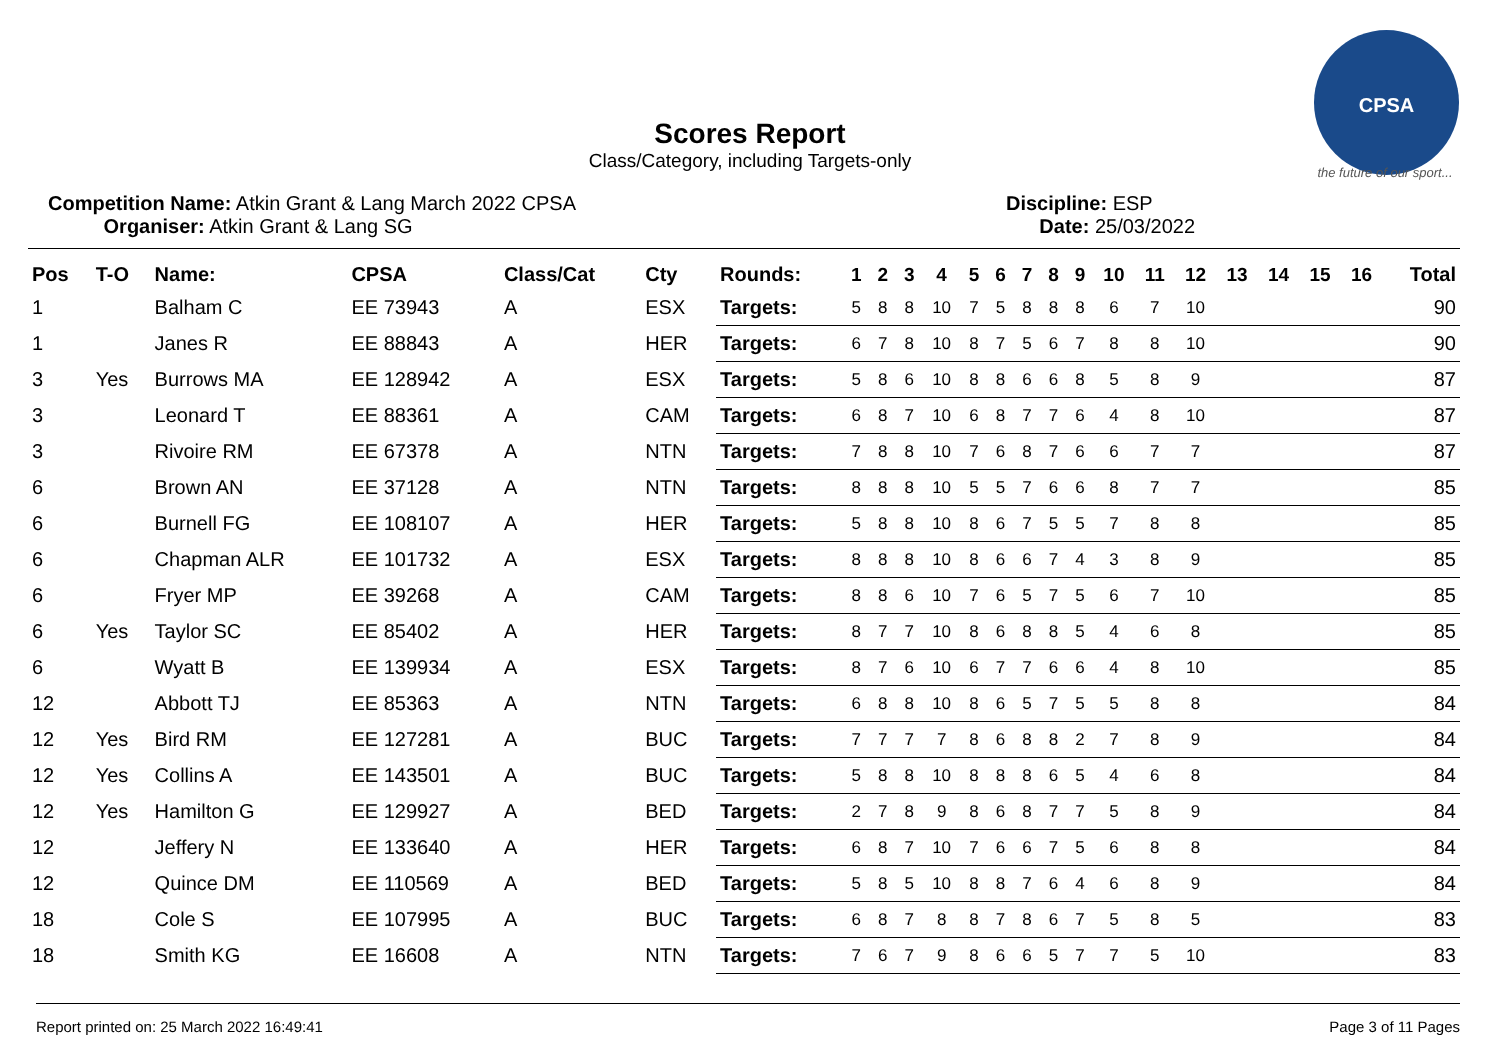CPSA
the future of our sport...
Scores Report
Class/Category, including Targets-only
Competition Name: Atkin Grant & Lang March 2022 CPSA
Organiser: Atkin Grant & Lang SG
Discipline: ESP
Date: 25/03/2022
| Pos | T-O | Name: | CPSA | Class/Cat | Cty | Rounds: | 1 | 2 | 3 | 4 | 5 | 6 | 7 | 8 | 9 | 10 | 11 | 12 | 13 | 14 | 15 | 16 | Total |
| --- | --- | --- | --- | --- | --- | --- | --- | --- | --- | --- | --- | --- | --- | --- | --- | --- | --- | --- | --- | --- | --- | --- | --- |
| 1 | | Balham C | EE 73943 | A | ESX | Targets: | 5 | 8 | 8 | 10 | 7 | 5 | 8 | 8 | 8 | 6 | 7 | 10 | | | | | 90 |
| 1 | | Janes R | EE 88843 | A | HER | Targets: | 6 | 7 | 8 | 10 | 8 | 7 | 5 | 6 | 7 | 8 | 8 | 10 | | | | | 90 |
| 3 | Yes | Burrows MA | EE 128942 | A | ESX | Targets: | 5 | 8 | 6 | 10 | 8 | 8 | 6 | 6 | 8 | 5 | 8 | 9 | | | | | 87 |
| 3 | | Leonard T | EE 88361 | A | CAM | Targets: | 6 | 8 | 7 | 10 | 6 | 8 | 7 | 7 | 6 | 4 | 8 | 10 | | | | | 87 |
| 3 | | Rivoire RM | EE 67378 | A | NTN | Targets: | 7 | 8 | 8 | 10 | 7 | 6 | 8 | 7 | 6 | 6 | 7 | 7 | | | | | 87 |
| 6 | | Brown AN | EE 37128 | A | NTN | Targets: | 8 | 8 | 8 | 10 | 5 | 5 | 7 | 6 | 6 | 8 | 7 | 7 | | | | | 85 |
| 6 | | Burnell FG | EE 108107 | A | HER | Targets: | 5 | 8 | 8 | 10 | 8 | 6 | 7 | 5 | 5 | 7 | 8 | 8 | | | | | 85 |
| 6 | | Chapman ALR | EE 101732 | A | ESX | Targets: | 8 | 8 | 8 | 10 | 8 | 6 | 6 | 7 | 4 | 3 | 8 | 9 | | | | | 85 |
| 6 | | Fryer MP | EE 39268 | A | CAM | Targets: | 8 | 8 | 6 | 10 | 7 | 6 | 5 | 7 | 5 | 6 | 7 | 10 | | | | | 85 |
| 6 | Yes | Taylor SC | EE 85402 | A | HER | Targets: | 8 | 7 | 7 | 10 | 8 | 6 | 8 | 8 | 5 | 4 | 6 | 8 | | | | | 85 |
| 6 | | Wyatt B | EE 139934 | A | ESX | Targets: | 8 | 7 | 6 | 10 | 6 | 7 | 7 | 6 | 6 | 4 | 8 | 10 | | | | | 85 |
| 12 | | Abbott TJ | EE 85363 | A | NTN | Targets: | 6 | 8 | 8 | 10 | 8 | 6 | 5 | 7 | 5 | 5 | 8 | 8 | | | | | 84 |
| 12 | Yes | Bird RM | EE 127281 | A | BUC | Targets: | 7 | 7 | 7 | 7 | 8 | 6 | 8 | 8 | 2 | 7 | 8 | 9 | | | | | 84 |
| 12 | Yes | Collins A | EE 143501 | A | BUC | Targets: | 5 | 8 | 8 | 10 | 8 | 8 | 8 | 6 | 5 | 4 | 6 | 8 | | | | | 84 |
| 12 | Yes | Hamilton G | EE 129927 | A | BED | Targets: | 2 | 7 | 8 | 9 | 8 | 6 | 8 | 7 | 7 | 5 | 8 | 9 | | | | | 84 |
| 12 | | Jeffery N | EE 133640 | A | HER | Targets: | 6 | 8 | 7 | 10 | 7 | 6 | 6 | 7 | 5 | 6 | 8 | 8 | | | | | 84 |
| 12 | | Quince DM | EE 110569 | A | BED | Targets: | 5 | 8 | 5 | 10 | 8 | 8 | 7 | 6 | 4 | 6 | 8 | 9 | | | | | 84 |
| 18 | | Cole S | EE 107995 | A | BUC | Targets: | 6 | 8 | 7 | 8 | 8 | 7 | 8 | 6 | 7 | 5 | 8 | 5 | | | | | 83 |
| 18 | | Smith KG | EE 16608 | A | NTN | Targets: | 7 | 6 | 7 | 9 | 8 | 6 | 6 | 5 | 7 | 7 | 5 | 10 | | | | | 83 |
Report printed on: 25 March 2022 16:49:41 Page 3 of 11 Pages